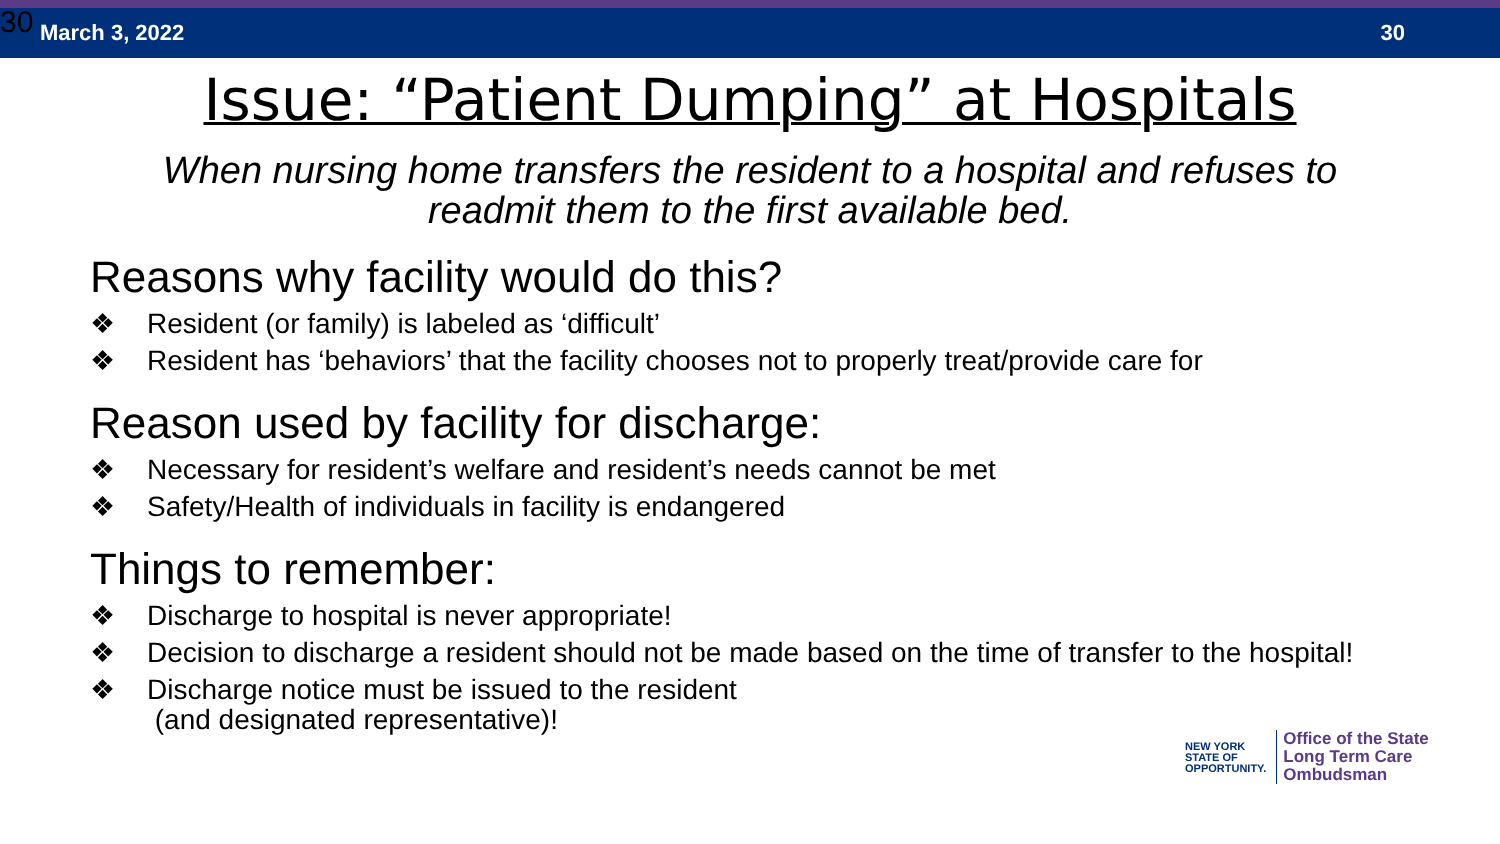30 March 3, 2022 30
Issue: “Patient Dumping” at Hospitals
When nursing home transfers the resident to a hospital and refuses to readmit them to the first available bed.
Reasons why facility would do this?
❖ Resident (or family) is labeled as ‘difficult’
❖ Resident has ‘behaviors’ that the facility chooses not to properly treat/provide care for
Reason used by facility for discharge:
❖ Necessary for resident’s welfare and resident’s needs cannot be met
❖ Safety/Health of individuals in facility is endangered
Things to remember:
❖ Discharge to hospital is never appropriate!
❖ Decision to discharge a resident should not be made based on the time of transfer to the hospital!
❖ Discharge notice must be issued to the resident
(and designated representative)!
NEW YORK
STATE OF
OPPORTUNITY.
Office of the State
Long Term Care
Ombudsman